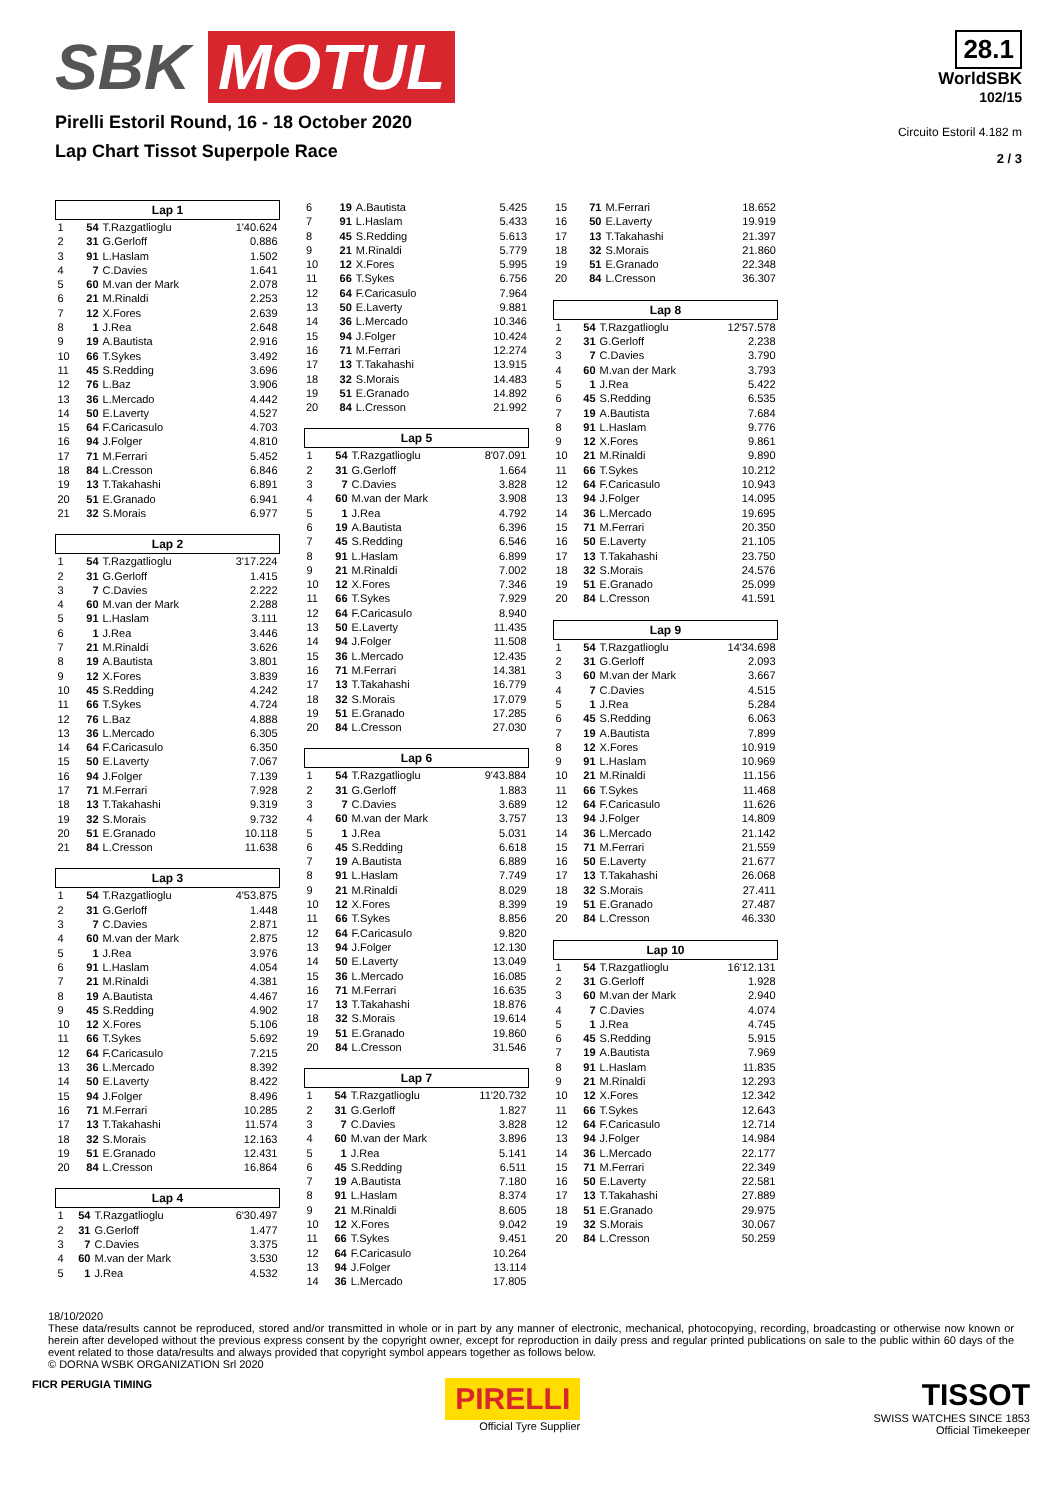SBK MOTUL
Pirelli Estoril Round, 16 - 18 October 2020
Lap Chart Tissot Superpole Race
28.1
WorldSBK
102/15
Circuito Estoril 4.182 m
2 / 3
| Lap 1 | | | |
| --- | --- | --- | --- |
| 1 | 54 | T.Razgatlioglu | 1'40.624 |
| 2 | 31 | G.Gerloff | 0.886 |
| 3 | 91 | L.Haslam | 1.502 |
| 4 | 7 | C.Davies | 1.641 |
| 5 | 60 | M.van der Mark | 2.078 |
| 6 | 21 | M.Rinaldi | 2.253 |
| 7 | 12 | X.Fores | 2.639 |
| 8 | 1 | J.Rea | 2.648 |
| 9 | 19 | A.Bautista | 2.916 |
| 10 | 66 | T.Sykes | 3.492 |
| 11 | 45 | S.Redding | 3.696 |
| 12 | 76 | L.Baz | 3.906 |
| 13 | 36 | L.Mercado | 4.442 |
| 14 | 50 | E.Laverty | 4.527 |
| 15 | 64 | F.Caricasulo | 4.703 |
| 16 | 94 | J.Folger | 4.810 |
| 17 | 71 | M.Ferrari | 5.452 |
| 18 | 84 | L.Cresson | 6.846 |
| 19 | 13 | T.Takahashi | 6.891 |
| 20 | 51 | E.Granado | 6.941 |
| 21 | 32 | S.Morais | 6.977 |
| Lap 2 | | | |
| --- | --- | --- | --- |
| 1 | 54 | T.Razgatlioglu | 3'17.224 |
| 2 | 31 | G.Gerloff | 1.415 |
| 3 | 7 | C.Davies | 2.222 |
| 4 | 60 | M.van der Mark | 2.288 |
| 5 | 91 | L.Haslam | 3.111 |
| 6 | 1 | J.Rea | 3.446 |
| 7 | 21 | M.Rinaldi | 3.626 |
| 8 | 19 | A.Bautista | 3.801 |
| 9 | 12 | X.Fores | 3.839 |
| 10 | 45 | S.Redding | 4.242 |
| 11 | 66 | T.Sykes | 4.724 |
| 12 | 76 | L.Baz | 4.888 |
| 13 | 36 | L.Mercado | 6.305 |
| 14 | 64 | F.Caricasulo | 6.350 |
| 15 | 50 | E.Laverty | 7.067 |
| 16 | 94 | J.Folger | 7.139 |
| 17 | 71 | M.Ferrari | 7.928 |
| 18 | 13 | T.Takahashi | 9.319 |
| 19 | 32 | S.Morais | 9.732 |
| 20 | 51 | E.Granado | 10.118 |
| 21 | 84 | L.Cresson | 11.638 |
| Lap 3 | | | |
| --- | --- | --- | --- |
| 1 | 54 | T.Razgatlioglu | 4'53.875 |
| 2 | 31 | G.Gerloff | 1.448 |
| 3 | 7 | C.Davies | 2.871 |
| 4 | 60 | M.van der Mark | 2.875 |
| 5 | 1 | J.Rea | 3.976 |
| 6 | 91 | L.Haslam | 4.054 |
| 7 | 21 | M.Rinaldi | 4.381 |
| 8 | 19 | A.Bautista | 4.467 |
| 9 | 45 | S.Redding | 4.902 |
| 10 | 12 | X.Fores | 5.106 |
| 11 | 66 | T.Sykes | 5.692 |
| 12 | 64 | F.Caricasulo | 7.215 |
| 13 | 36 | L.Mercado | 8.392 |
| 14 | 50 | E.Laverty | 8.422 |
| 15 | 94 | J.Folger | 8.496 |
| 16 | 71 | M.Ferrari | 10.285 |
| 17 | 13 | T.Takahashi | 11.574 |
| 18 | 32 | S.Morais | 12.163 |
| 19 | 51 | E.Granado | 12.431 |
| 20 | 84 | L.Cresson | 16.864 |
| Lap 4 | | | |
| --- | --- | --- | --- |
| 1 | 54 | T.Razgatlioglu | 6'30.497 |
| 2 | 31 | G.Gerloff | 1.477 |
| 3 | 7 | C.Davies | 3.375 |
| 4 | 60 | M.van der Mark | 3.530 |
| 5 | 1 | J.Rea | 4.532 |
| 6 | 19 | A.Bautista | 5.425 |
| 7 | 91 | L.Haslam | 5.433 |
| 8 | 45 | S.Redding | 5.613 |
| 9 | 21 | M.Rinaldi | 5.779 |
| 10 | 12 | X.Fores | 5.995 |
| 11 | 66 | T.Sykes | 6.756 |
| 12 | 64 | F.Caricasulo | 7.964 |
| 13 | 50 | E.Laverty | 9.881 |
| 14 | 36 | L.Mercado | 10.346 |
| 15 | 94 | J.Folger | 10.424 |
| 16 | 71 | M.Ferrari | 12.274 |
| 17 | 13 | T.Takahashi | 13.915 |
| 18 | 32 | S.Morais | 14.483 |
| 19 | 51 | E.Granado | 14.892 |
| 20 | 84 | L.Cresson | 21.992 |
| Lap 5 | | | |
| --- | --- | --- | --- |
| 1 | 54 | T.Razgatlioglu | 8'07.091 |
| 2 | 31 | G.Gerloff | 1.664 |
| 3 | 7 | C.Davies | 3.828 |
| 4 | 60 | M.van der Mark | 3.908 |
| 5 | 1 | J.Rea | 4.792 |
| 6 | 19 | A.Bautista | 6.396 |
| 7 | 45 | S.Redding | 6.546 |
| 8 | 91 | L.Haslam | 6.899 |
| 9 | 21 | M.Rinaldi | 7.002 |
| 10 | 12 | X.Fores | 7.346 |
| 11 | 66 | T.Sykes | 7.929 |
| 12 | 64 | F.Caricasulo | 8.940 |
| 13 | 50 | E.Laverty | 11.435 |
| 14 | 94 | J.Folger | 11.508 |
| 15 | 36 | L.Mercado | 12.435 |
| 16 | 71 | M.Ferrari | 14.381 |
| 17 | 13 | T.Takahashi | 16.779 |
| 18 | 32 | S.Morais | 17.079 |
| 19 | 51 | E.Granado | 17.285 |
| 20 | 84 | L.Cresson | 27.030 |
| Lap 6 | | | |
| --- | --- | --- | --- |
| 1 | 54 | T.Razgatlioglu | 9'43.884 |
| 2 | 31 | G.Gerloff | 1.883 |
| 3 | 7 | C.Davies | 3.689 |
| 4 | 60 | M.van der Mark | 3.757 |
| 5 | 1 | J.Rea | 5.031 |
| 6 | 45 | S.Redding | 6.618 |
| 7 | 19 | A.Bautista | 6.889 |
| 8 | 91 | L.Haslam | 7.749 |
| 9 | 21 | M.Rinaldi | 8.029 |
| 10 | 12 | X.Fores | 8.399 |
| 11 | 66 | T.Sykes | 8.856 |
| 12 | 64 | F.Caricasulo | 9.820 |
| 13 | 94 | J.Folger | 12.130 |
| 14 | 50 | E.Laverty | 13.049 |
| 15 | 36 | L.Mercado | 16.085 |
| 16 | 71 | M.Ferrari | 16.635 |
| 17 | 13 | T.Takahashi | 18.876 |
| 18 | 32 | S.Morais | 19.614 |
| 19 | 51 | E.Granado | 19.860 |
| 20 | 84 | L.Cresson | 31.546 |
| Lap 7 | | | |
| --- | --- | --- | --- |
| 1 | 54 | T.Razgatlioglu | 11'20.732 |
| 2 | 31 | G.Gerloff | 1.827 |
| 3 | 7 | C.Davies | 3.828 |
| 4 | 60 | M.van der Mark | 3.896 |
| 5 | 1 | J.Rea | 5.141 |
| 6 | 45 | S.Redding | 6.511 |
| 7 | 19 | A.Bautista | 7.180 |
| 8 | 91 | L.Haslam | 8.374 |
| 9 | 21 | M.Rinaldi | 8.605 |
| 10 | 12 | X.Fores | 9.042 |
| 11 | 66 | T.Sykes | 9.451 |
| 12 | 64 | F.Caricasulo | 10.264 |
| 13 | 94 | J.Folger | 13.114 |
| 14 | 36 | L.Mercado | 17.805 |
| 15 | 71 | M.Ferrari | 18.652 |
| 16 | 50 | E.Laverty | 19.919 |
| 17 | 13 | T.Takahashi | 21.397 |
| 18 | 32 | S.Morais | 21.860 |
| 19 | 51 | E.Granado | 22.348 |
| 20 | 84 | L.Cresson | 36.307 |
| Lap 8 | | | |
| --- | --- | --- | --- |
| 1 | 54 | T.Razgatlioglu | 12'57.578 |
| 2 | 31 | G.Gerloff | 2.238 |
| 3 | 7 | C.Davies | 3.790 |
| 4 | 60 | M.van der Mark | 3.793 |
| 5 | 1 | J.Rea | 5.422 |
| 6 | 45 | S.Redding | 6.535 |
| 7 | 19 | A.Bautista | 7.684 |
| 8 | 91 | L.Haslam | 9.776 |
| 9 | 12 | X.Fores | 9.861 |
| 10 | 21 | M.Rinaldi | 9.890 |
| 11 | 66 | T.Sykes | 10.212 |
| 12 | 64 | F.Caricasulo | 10.943 |
| 13 | 94 | J.Folger | 14.095 |
| 14 | 36 | L.Mercado | 19.695 |
| 15 | 71 | M.Ferrari | 20.350 |
| 16 | 50 | E.Laverty | 21.105 |
| 17 | 13 | T.Takahashi | 23.750 |
| 18 | 32 | S.Morais | 24.576 |
| 19 | 51 | E.Granado | 25.099 |
| 20 | 84 | L.Cresson | 41.591 |
| Lap 9 | | | |
| --- | --- | --- | --- |
| 1 | 54 | T.Razgatlioglu | 14'34.698 |
| 2 | 31 | G.Gerloff | 2.093 |
| 3 | 60 | M.van der Mark | 3.667 |
| 4 | 7 | C.Davies | 4.515 |
| 5 | 1 | J.Rea | 5.284 |
| 6 | 45 | S.Redding | 6.063 |
| 7 | 19 | A.Bautista | 7.899 |
| 8 | 12 | X.Fores | 10.919 |
| 9 | 91 | L.Haslam | 10.969 |
| 10 | 21 | M.Rinaldi | 11.156 |
| 11 | 66 | T.Sykes | 11.468 |
| 12 | 64 | F.Caricasulo | 11.626 |
| 13 | 94 | J.Folger | 14.809 |
| 14 | 36 | L.Mercado | 21.142 |
| 15 | 71 | M.Ferrari | 21.559 |
| 16 | 50 | E.Laverty | 21.677 |
| 17 | 13 | T.Takahashi | 26.068 |
| 18 | 32 | S.Morais | 27.411 |
| 19 | 51 | E.Granado | 27.487 |
| 20 | 84 | L.Cresson | 46.330 |
| Lap 10 | | | |
| --- | --- | --- | --- |
| 1 | 54 | T.Razgatlioglu | 16'12.131 |
| 2 | 31 | G.Gerloff | 1.928 |
| 3 | 60 | M.van der Mark | 2.940 |
| 4 | 7 | C.Davies | 4.074 |
| 5 | 1 | J.Rea | 4.745 |
| 6 | 45 | S.Redding | 5.915 |
| 7 | 19 | A.Bautista | 7.969 |
| 8 | 91 | L.Haslam | 11.835 |
| 9 | 21 | M.Rinaldi | 12.293 |
| 10 | 12 | X.Fores | 12.342 |
| 11 | 66 | T.Sykes | 12.643 |
| 12 | 64 | F.Caricasulo | 12.714 |
| 13 | 94 | J.Folger | 14.984 |
| 14 | 36 | L.Mercado | 22.177 |
| 15 | 71 | M.Ferrari | 22.349 |
| 16 | 50 | E.Laverty | 22.581 |
| 17 | 13 | T.Takahashi | 27.889 |
| 18 | 51 | E.Granado | 29.975 |
| 19 | 32 | S.Morais | 30.067 |
| 20 | 84 | L.Cresson | 50.259 |
18/10/2020
These data/results cannot be reproduced, stored and/or transmitted in whole or in part by any manner of electronic, mechanical, photocopying, recording, broadcasting or otherwise now known or herein after developed without the previous express consent by the copyright owner, except for reproduction in daily press and regular printed publications on sale to the public within 60 days of the event related to those data/results and always provided that copyright symbol appears together as follows below.
© DORNA WSBK ORGANIZATION Srl 2020
FICR PERUGIA TIMING
PIRELLI
Official Tyre Supplier
TISSOT
SWISS WATCHES SINCE 1853
Official Timekeeper